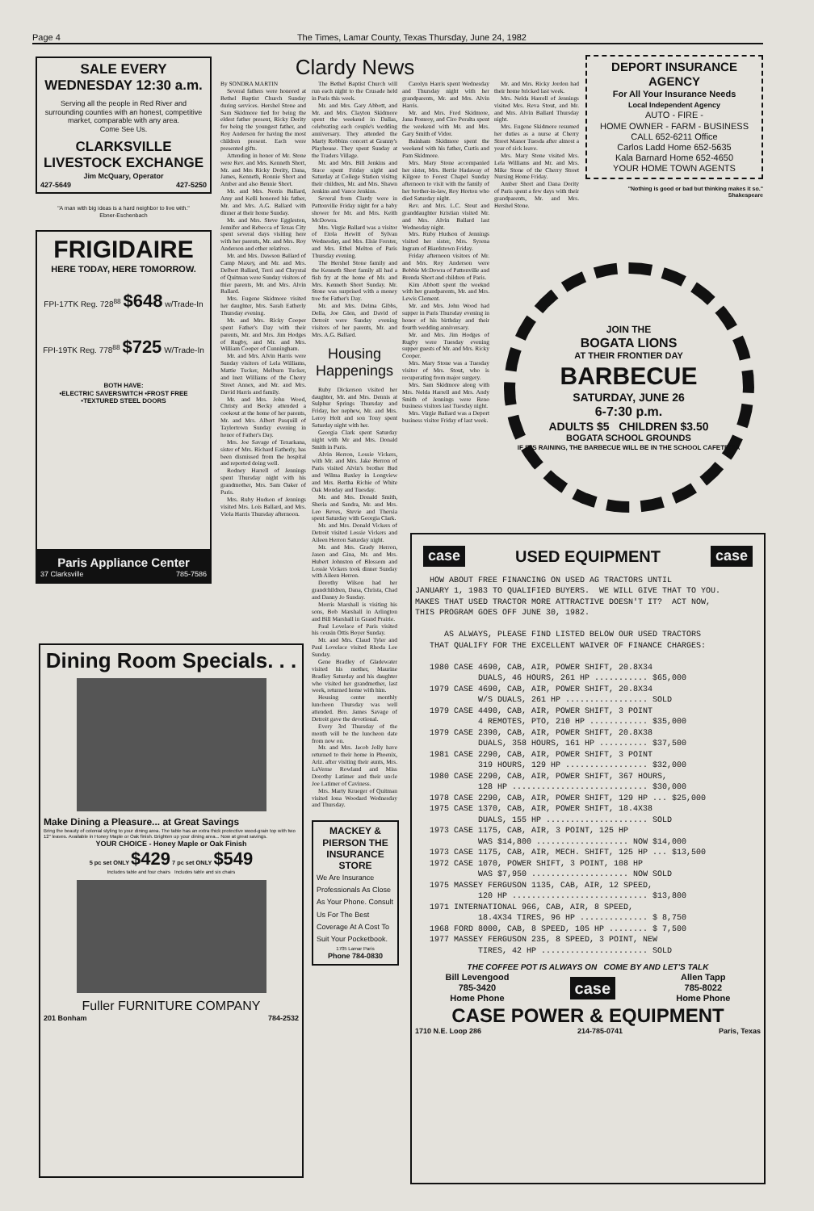Page 4 The Times, Lamar County, Texas Thursday, June 24, 1982
SALE EVERY WEDNESDAY 12:30 a.m.
Serving all the people in Red River and surrounding counties with an honest, competitive market, comparable with any area.
Come See Us.
CLARKSVILLE LIVESTOCK EXCHANGE
Jim McQuary, Operator
427-5649 427-5250
"A man with big ideas is a hard neighbor to live with."
Ebner-Eschenbach
FRIGIDAIRE
HERE TODAY, HERE TOMORROW.
FPI-17TK Reg. 728<sup>88</sup> $648 w/Trade-In
FPI-19TK Reg. 778<sup>88</sup> $725 W/Trade-In
BOTH HAVE:
•ELECTRIC SAVERSWITCH •FROST FREE
•TEXTURED STEEL DOORS
Paris Appliance Center
37 Clarksville 785-7586
Dining Room Specials. . .
Make Dining a Pleasure... at Great Savings
Bring the beauty of colonial styling to your dining area. The table has an extra thick protective wood-grain top with two 12" leaves. Available in Honey Maple or Oak finish. Brighten up your dining area... Now at great savings.
YOUR CHOICE - Honey Maple or Oak Finish
5 pc set ONLY $429 7 pc set ONLY $549
Includes table and four chairs Includes table and six chairs
Fuller FURNITURE COMPANY
201 Bonham 784-2532
Clardy News
By SONDRA MARTIN
Several fathers were honored at Bethel Baptist Church Sunday during services. Hershel Stone and Sam Skidmore tied for being the eldest father present, Ricky Dority for being the youngest father, and Roy Anderson for having the most children present. Each were presented gifts.
Attending in honor of Mr. Stone were Rev. and Mrs. Kenneth Short, Mr. and Mrs Ricky Dority, Dana, James, Kenneth, Ronnie Short and Amber and also Bennie Short.
Mr. and Mrs. Norris Ballard, Amy and Kelli honored his father, Mr. and Mrs. A.G. Ballard with dinner at their home Sunday.
Mr. and Mrs. Steve Eggleston, Jennifer and Rebecca of Texas City spent several days visiting here with her parents, Mr. and Mrs. Roy Anderson and other relatives.
Mr. and Mrs. Dawson Ballard of Camp Maxey, and Mr. and Mrs. Delbert Ballard, Terri and Chrystal of Quitman were Sunday visitors of thier parents, Mr. and Mrs. Alvin Ballard.
Mrs. Eugene Skidmore visited her daughter, Mrs. Sarah Eatherly Thursday evening.
Mr. and Mrs. Ricky Cooper spent Father's Day with their parents, Mr. and Mrs. Jim Hodges of Rugby, and Mr. and Mrs. William Cooper of Cunningham.
Mr. and Mrs. Alvin Harris were Sunday visitors of Lela Williams, Mattie Tucker, Melburn Tucker, and Inez Williams of the Cherry Street Annex, and Mr. and Mrs. David Harris and family.
Mr. and Mrs. John Wood, Christy and Becky attended a cookout at the home of her parents, Mr. and Mrs. Albert Pasquill of Taylortown Sunday evening in honor of Father's Day.
Mrs. Joe Savage of Texarkana, sister of Mrs. Richard Eatherly, has been dismissed from the hospital and reported doing well.
Rodney Harrell of Jennings spent Thursday night with his grandmother, Mrs. Sam Oaker of Paris.
Mrs. Ruby Hudson of Jennings visited Mrs. Lois Ballard, and Mrs. Viola Harris Thursday afternoon.
The Bethel Baptist Church will run each night to the Crusade held in Paris this week.
Mr. and Mrs. Gary Abbott, and Mr. and Mrs. Clayton Skidmore spent the weekend in Dallas, celebrating each couple's wedding anniversary. They attended the Marty Robbins concert at Granny's Playhouse. They spent Sunday at the Traders Village.
Mr. and Mrs. Bill Jenkins and Stace spent Friday night and Saturday at College Station visitng their children, Mr. and Mrs. Shawn Jenkins and Vance Jenkins.
Several from Clardy were in Pattonville Friday night for a baby shower for Mr. and Mrs. Keith McDowra.
Mrs. Virgie Ballard was a visitor of Etola Hewitt of Sylvan Wednesday, and Mrs. Elsie Forster, and Mrs. Ethel Melton of Paris Thursday evening.
The Hershel Stone family and the Kenneth Short family all had a fish fry at the home of Mr. and Mrs. Kenneth Short Sunday. Mr. Stone was surprised with a money tree for Father's Day.
Mr. and Mrs. Delma Gibbs, Della, Joe Glen, and David of Detroit were Sunday evening visitors of her parents, Mr. and Mrs. A.G. Ballard.
Housing Happenings
Ruby Dickerson visited her daughter, Mr. and Mrs. Dennis at Sulphur Springs Thursday and Friday, her nephew, Mr. and Mrs. Leroy Holt and son Tony spent Saturday night with her.
Georgia Clark spent Saturday night with Mr and Mrs. Donald Smith in Paris.
Alvin Herron, Lossie Vickers, with Mr. and Mrs. Jake Herron of Paris visited Alvin's brother Bud and Wilma Baxley in Longview and Mrs. Bertha Richie of White Oak Monday and Tuesday.
Mr. and Mrs. Donald Smith, Sheria and Sandra, Mr. and Mrs. Leo Reves, Stevie and Thersia spent Saturday with Georgia Clark.
Mr. and Mrs. Donald Vickers of Detroit visited Lossie Vickers and Aileen Herron Saturday night.
Mr. and Mrs. Grady Herron, Jason and Gina, Mr. and Mrs. Hubert Johnston of Blossom and Lossie Vickers took dinner Sunday with Aileen Herron.
Dorothy Wilson had her grandchildren, Dana, Christa, Chad and Danny Jo Sunday.
Morris Marshall is visiting his sons, Bob Marshall in Arlington and Bill Marshall in Grand Prairie.
Paul Lovelace of Paris visited his cousin Ottis Boyer Sunday.
Mr. and Mrs. Claud Tyler and Paul Lovelace visited Rhoda Lee Sunday.
Gene Bradley of Gladewater visited his mother, Maurine Bradley Saturday and his daughter who visited her grandmother, last week, returned home with him.
Housing center monthly luncheon Thursday was well attended. Bro. James Savage of Detroit gave the devotional.
Every 3rd Thursday of the month will be the luncheon date from now on.
Mr. and Mrs. Jacob Jolly have returned to their home in Phoenix, Ariz. after visiting their aunts, Mrs. LaVerne Rowland and Miss Dorothy Latimer and their uncle Joe Latimer of Caviness.
Mrs. Marty Krueger of Quitman visited Iona Woodard Wednesday and Thursday.
MACKEY & PIERSON THE INSURANCE STORE
We Are Insurance Professionals As Close As Your Phone. Consult Us For The Best Coverage At A Cost To Suit Your Pocketbook.
1705 Lamar Paris
Phone 784-0830
Carolyn Harris spent Wednesday and Thursday night with her grandparents, Mr. and Mrs. Alvin Harris.
Mr. and Mrs. Fred Skidmore, Jana Pomroy, and Ciro Peralta spent the weekend with Mr. and Mrs. Gary Smith of Vidor.
Bainham Skidmore spent the weekend with his father, Curtis and Pam Skidmore.
Mrs. Mary Stone accompanied her sister, Mrs. Bertie Hadaway of Kilgore to Forest Chapel Sunday afternoon to visit with the family of her brother-in-law, Roy Horton who died Saturday night.
Rev. and Mrs. L.C. Stout and granddaughter Kristian visited Mr. and Mrs. Alvin Ballard last Wednesday night.
Mrs. Ruby Hudson of Jennings visited her sister, Mrs. Syrena Ingram of Biardstown Friday.
Friday afternoon visitors of Mr. and Mrs. Roy Anderson were Bobbie McDowra of Pattonville and Brenda Short and children of Paris.
Kim Abbott spent the weeknd with her grandparents, Mr. and Mrs. Lewis Clement.
Mr. and Mrs. John Wood had supper in Paris Thursday evening in honor of his birthday and their fourth wedding anniversary.
Mr. and Mrs. Jim Hodges of Rugby were Tuesday evening supper guests of Mr. and Mrs. Ricky Cooper.
Mrs. Mary Stone was a Tuesday visitor of Mrs. Stout, who is recuperating from major surgery.
Mrs. Sam Skidmore along with Mrs. Nelda Harrell and Mrs. Andy Smith of Jennings were Reno business visitors last Tuesday night.
Mrs. Virgie Ballard was a Deport business visitor Friday of last week.
Mr. and Mrs. Ricky Jordon had their home bricked last week.
Mrs. Nelda Harrell of Jennings visited Mrs. Reva Stout, and Mr. and Mrs. Alvin Ballard Thursday night.
Mrs. Eugene Skidmore resumed her duties as a nurse at Cherry Street Manor Tuesda after almost a year of sick leave.
Mrs. Mary Stone visited Mrs. Lela Williams and Mr. and Mrs. Mike Stone of the Cherry Street Nursing Home Friday.
Amber Short and Dana Dority of Paris spent a few days with their grandparents, Mr. and Mrs. Hershel Stone.
DEPORT INSURANCE AGENCY
For All Your Insurance Needs
Local Independent Agency
AUTO - FIRE -
HOME OWNER - FARM - BUSINESS
CALL 652-6211 Office
Carlos Ladd Home 652-5635
Kala Barnard Home 652-4650
YOUR HOME TOWN AGENTS
"Nothing is good or bad but thinking makes it so."
Shakespeare
JOIN THE
BOGATA LIONS
AT THEIR FRONTIER DAY
BARBECUE
SATURDAY, JUNE 26
6-7:30 p.m.
ADULTS $5 CHILDREN $3.50
BOGATA SCHOOL GROUNDS
IF IT'S RAINING, THE BARBECUE WILL BE IN THE SCHOOL CAFETERIA
case USED EQUIPMENT case
HOW ABOUT FREE FINANCING ON USED AG TRACTORS UNTIL JANUARY 1, 1983 TO QUALIFIED BUYERS. WE WILL GIVE THAT TO YOU. MAKES THAT USED TRACTOR MORE ATTRACTIVE DOESN'T IT? ACT NOW, THIS PROGRAM GOES OFF JUNE 30, 1982. AS ALWAYS, PLEASE FIND LISTED BELOW OUR USED TRACTORS THAT QUALIFY FOR THE EXCELLENT WAIVER OF FINANCE CHARGES: 1980 CASE 4690, CAB, AIR, POWER SHIFT, 20.8X34 DUALS, 46 HOURS, 261 HP ........... $65,000 1979 CASE 4690, CAB, AIR, POWER SHIFT, 20.8X34 W/S DUALS, 261 HP ................. SOLD 1979 CASE 4490, CAB, AIR, POWER SHIFT, 3 POINT 4 REMOTES, PTO, 210 HP ............ $35,000 1979 CASE 2390, CAB, AIR, POWER SHIFT, 20.8X38 DUALS, 358 HOURS, 161 HP .......... $37,500 1981 CASE 2290, CAB, AIR, POWER SHIFT, 3 POINT 319 HOURS, 129 HP ................. $32,000 1980 CASE 2290, CAB, AIR, POWER SHIFT, 367 HOURS, 128 HP ............................ $30,000 1978 CASE 2290, CAB, AIR, POWER SHIFT, 129 HP ... $25,000 1975 CASE 1370, CAB, AIR, POWER SHIFT, 18.4X38 DUALS, 155 HP ..................... SOLD 1973 CASE 1175, CAB, AIR, 3 POINT, 125 HP WAS $14,800 ................... NOW $14,000 1973 CASE 1175, CAB, AIR, MECH. SHIFT, 125 HP ... $13,500 1972 CASE 1070, POWER SHIFT, 3 POINT, 108 HP WAS $7,950 .................... NOW SOLD 1975 MASSEY FERGUSON 1135, CAB, AIR, 12 SPEED, 120 HP ............................ $13,800 1971 INTERNATIONAL 966, CAB, AIR, 8 SPEED, 18.4X34 TIRES, 96 HP .............. $ 8,750 1968 FORD 8000, CAB, 8 SPEED, 105 HP ........ $ 7,500 1977 MASSEY FERGUSON 235, 8 SPEED, 3 POINT, NEW TIRES, 42 HP ...................... SOLD
THE COFFEE POT IS ALWAYS ON COME BY AND LET'S TALK
Bill Levengood
785-3420
Home Phone case Allen Tapp
785-8022
Home Phone
CASE POWER & EQUIPMENT
1710 N.E. Loop 286 214-785-0741 Paris, Texas